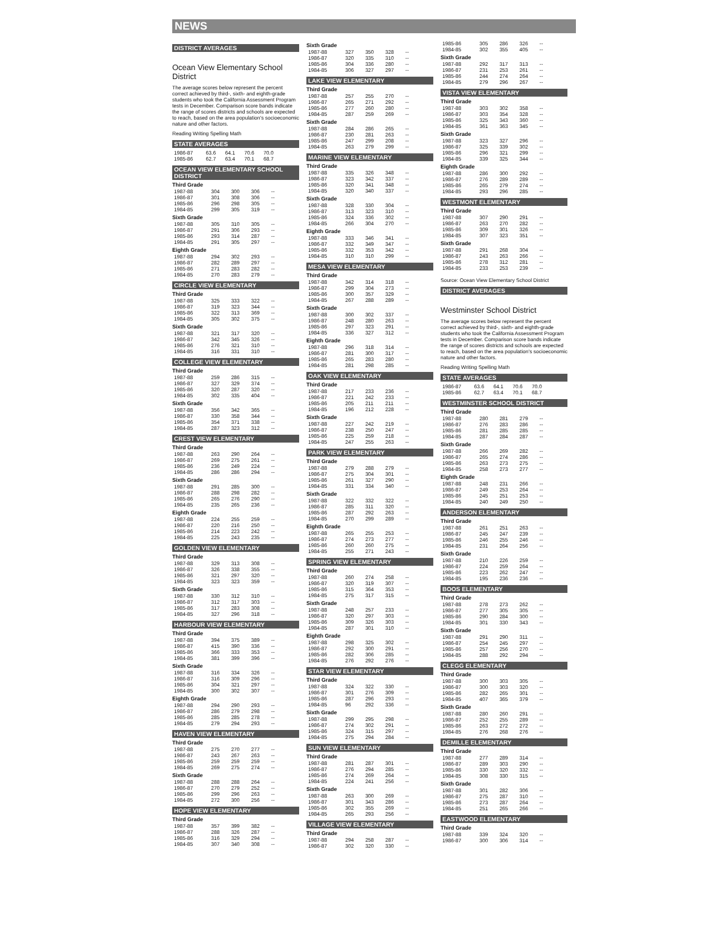NEWS
DISTRICT AVERAGES
Ocean View Elementary School District
The average scores below represent the percent correct achieved by third-, sixth- and eighth-grade students who took the California Assessment Program tests in December. Comparison score bands indicate the range of scores districts and schools are expected to reach, based on the area population's socioeconomic nature and other factors.
Reading Writing Spelling Math
STATE AVERAGES
| 1986-87 | 63.6 | 64.1 | 70.6 | 70.0 |
| 1985-86 | 62.7 | 63.4 | 70.1 | 68.7 |
OCEAN VIEW ELEMENTARY SCHOOL DISTRICT
Third Grade
| 1987-88 | 304 | 300 | 306 | -- |
| 1986-87 | 301 | 308 | 306 | -- |
| 1985-86 | 296 | 298 | 305 | -- |
| 1984-85 | 299 | 305 | 319 | -- |
Sixth Grade
| 1987-88 | 305 | 310 | 305 | -- |
| 1986-87 | 291 | 306 | 293 | -- |
| 1985-86 | 293 | 314 | 287 | -- |
| 1984-85 | 291 | 305 | 297 | -- |
Eighth Grade
| 1987-88 | 294 | 302 | 293 | -- |
| 1986-87 | 282 | 289 | 297 | -- |
| 1985-86 | 271 | 283 | 282 | -- |
| 1984-85 | 270 | 283 | 279 | -- |
CIRCLE VIEW ELEMENTARY
Third Grade
| 1987-88 | 325 | 333 | 322 | -- |
| 1986-87 | 319 | 323 | 344 | -- |
| 1985-86 | 322 | 313 | 369 | -- |
| 1984-85 | 305 | 302 | 375 | -- |
Sixth Grade
| 1987-88 | 321 | 317 | 320 | -- |
| 1986-87 | 342 | 345 | 326 | -- |
| 1985-86 | 276 | 321 | 310 | -- |
| 1984-85 | 316 | 331 | 310 | -- |
COLLEGE VIEW ELEMENTARY
Third Grade
| 1987-88 | 259 | 286 | 315 | -- |
| 1986-87 | 327 | 329 | 374 | -- |
| 1985-86 | 320 | 287 | 320 | -- |
| 1984-85 | 302 | 335 | 404 | -- |
Sixth Grade
| 1987-88 | 356 | 342 | 365 | -- |
| 1986-87 | 330 | 358 | 344 | -- |
| 1985-86 | 354 | 371 | 338 | -- |
| 1984-85 | 287 | 323 | 312 | -- |
CREST VIEW ELEMENTARY
Third Grade
| 1987-88 | 263 | 290 | 264 | -- |
| 1986-87 | 269 | 275 | 261 | -- |
| 1985-86 | 236 | 249 | 224 | -- |
| 1984-85 | 286 | 286 | 294 | -- |
Sixth Grade
| 1987-88 | 291 | 285 | 300 | -- |
| 1986-87 | 288 | 298 | 282 | -- |
| 1985-86 | 265 | 276 | 290 | -- |
| 1984-85 | 235 | 265 | 236 | -- |
Eighth Grade
| 1987-88 | 224 | 255 | 259 | -- |
| 1986-87 | 220 | 216 | 250 | -- |
| 1985-86 | 214 | 223 | 242 | -- |
| 1984-85 | 225 | 243 | 235 | -- |
GOLDEN VIEW ELEMENTARY
Third Grade
| 1987-88 | 329 | 313 | 308 | -- |
| 1986-87 | 326 | 338 | 355 | -- |
| 1985-86 | 321 | 297 | 320 | -- |
| 1984-85 | 323 | 323 | 359 | -- |
Sixth Grade
| 1987-88 | 330 | 312 | 310 | -- |
| 1986-87 | 312 | 317 | 303 | -- |
| 1985-86 | 317 | 283 | 308 | -- |
| 1984-85 | 327 | 296 | 318 | -- |
HARBOUR VIEW ELEMENTARY
Third Grade
| 1987-88 | 394 | 375 | 389 | -- |
| 1986-87 | 415 | 390 | 336 | -- |
| 1985-86 | 366 | 333 | 353 | -- |
| 1984-85 | 381 | 399 | 396 | -- |
Sixth Grade
| 1987-88 | 316 | 334 | 326 | -- |
| 1986-87 | 316 | 309 | 296 | -- |
| 1985-86 | 304 | 321 | 297 | -- |
| 1984-85 | 300 | 302 | 307 | -- |
Eighth Grade
| 1987-88 | 294 | 290 | 293 | -- |
| 1986-87 | 286 | 279 | 298 | -- |
| 1985-86 | 285 | 285 | 278 | -- |
| 1984-85 | 279 | 294 | 293 | -- |
HAVEN VIEW ELEMENTARY
Third Grade
| 1987-88 | 275 | 270 | 277 | -- |
| 1986-87 | 243 | 267 | 263 | -- |
| 1985-86 | 259 | 259 | 259 | -- |
| 1984-85 | 269 | 275 | 274 | -- |
Sixth Grade
| 1987-88 | 288 | 288 | 264 | -- |
| 1986-87 | 270 | 279 | 252 | -- |
| 1985-86 | 299 | 296 | 263 | -- |
| 1984-85 | 272 | 300 | 256 | -- |
HOPE VIEW ELEMENTARY
Third Grade
| 1987-88 | 357 | 399 | 382 | -- |
| 1986-87 | 288 | 326 | 287 | -- |
| 1985-86 | 316 | 329 | 294 | -- |
| 1984-85 | 307 | 340 | 308 | -- |
Sixth Grade
| 1987-88 | 327 | 350 | 328 | -- |
| 1986-87 | 320 | 335 | 310 | -- |
| 1985-86 | 304 | 336 | 280 | -- |
| 1984-85 | 306 | 327 | 297 | -- |
LAKE VIEW ELEMENTARY
Third Grade
| 1987-88 | 257 | 255 | 270 | -- |
| 1986-87 | 265 | 271 | 292 | -- |
| 1985-86 | 277 | 260 | 280 | -- |
| 1984-85 | 287 | 259 | 269 | -- |
Sixth Grade
| 1987-88 | 284 | 286 | 265 | -- |
| 1986-87 | 230 | 281 | 263 | -- |
| 1985-86 | 247 | 299 | 208 | -- |
| 1984-85 | 263 | 279 | 299 | -- |
MARINE VIEW ELEMENTARY
Third Grade
| 1987-88 | 335 | 326 | 348 | -- |
| 1986-87 | 323 | 342 | 337 | -- |
| 1985-86 | 320 | 341 | 348 | -- |
| 1984-85 | 320 | 340 | 337 | -- |
Sixth Grade
| 1987-88 | 328 | 330 | 304 | -- |
| 1986-87 | 313 | 323 | 310 | -- |
| 1985-86 | 324 | 336 | 302 | -- |
| 1984-85 | 266 | 304 | 270 | -- |
Eighth Grade
| 1987-88 | 333 | 346 | 341 | -- |
| 1986-87 | 332 | 349 | 347 | -- |
| 1985-86 | 332 | 353 | 342 | -- |
| 1984-85 | 310 | 310 | 299 | -- |
MESA VIEW ELEMENTARY
Third Grade
| 1987-88 | 342 | 314 | 318 | -- |
| 1986-87 | 299 | 304 | 273 | -- |
| 1985-86 | 300 | 357 | 329 | -- |
| 1984-85 | 267 | 288 | 289 | -- |
Sixth Grade
| 1987-88 | 300 | 302 | 337 | -- |
| 1986-87 | 248 | 280 | 263 | -- |
| 1985-86 | 297 | 323 | 291 | -- |
| 1984-85 | 336 | 327 | 312 | -- |
Eighth Grade
| 1987-88 | 296 | 318 | 314 | -- |
| 1986-87 | 281 | 300 | 317 | -- |
| 1985-86 | 265 | 283 | 280 | -- |
| 1984-85 | 281 | 298 | 285 | -- |
OAK VIEW ELEMENTARY
Third Grade
| 1987-88 | 217 | 233 | 236 | -- |
| 1986-87 | 221 | 242 | 233 | -- |
| 1985-86 | 205 | 211 | 211 | -- |
| 1984-85 | 196 | 212 | 228 | -- |
Sixth Grade
| 1987-88 | 227 | 242 | 219 | -- |
| 1986-87 | 238 | 250 | 247 | -- |
| 1985-86 | 225 | 259 | 218 | -- |
| 1984-85 | 247 | 255 | 263 | -- |
PARK VIEW ELEMENTARY
Third Grade
| 1987-88 | 279 | 288 | 279 | -- |
| 1986-87 | 275 | 304 | 301 | -- |
| 1985-86 | 261 | 327 | 290 | -- |
| 1984-85 | 331 | 334 | 340 | -- |
Sixth Grade
| 1987-88 | 322 | 332 | 322 | -- |
| 1986-87 | 285 | 311 | 320 | -- |
| 1985-86 | 287 | 292 | 263 | -- |
| 1984-85 | 270 | 299 | 289 | -- |
Eighth Grade
| 1987-88 | 265 | 255 | 253 | -- |
| 1986-87 | 274 | 273 | 277 | -- |
| 1985-86 | 260 | 260 | 275 | -- |
| 1984-85 | 255 | 271 | 243 | -- |
SPRING VIEW ELEMENTARY
Third Grade
| 1987-88 | 260 | 274 | 258 | -- |
| 1986-87 | 320 | 319 | 307 | -- |
| 1985-86 | 315 | 364 | 353 | -- |
| 1984-85 | 275 | 317 | 315 | -- |
Sixth Grade
| 1987-88 | 248 | 257 | 233 | -- |
| 1986-87 | 320 | 297 | 303 | -- |
| 1985-86 | 309 | 326 | 303 | -- |
| 1984-85 | 287 | 301 | 310 | -- |
Eighth Grade
| 1987-88 | 298 | 325 | 302 | -- |
| 1986-87 | 292 | 300 | 291 | -- |
| 1985-86 | 282 | 306 | 285 | -- |
| 1984-85 | 276 | 292 | 276 | -- |
STAR VIEW ELEMENTARY
Third Grade
| 1987-88 | 324 | 322 | 330 | -- |
| 1986-87 | 301 | 276 | 309 | -- |
| 1985-86 | 287 | 296 | 293 | -- |
| 1984-85 | 96 | 292 | 336 | -- |
Sixth Grade
| 1987-88 | 299 | 295 | 298 | -- |
| 1986-87 | 274 | 302 | 291 | -- |
| 1985-86 | 324 | 315 | 297 | -- |
| 1984-85 | 275 | 294 | 284 | -- |
SUN VIEW ELEMENTARY
Third Grade
| 1987-88 | 281 | 287 | 301 | -- |
| 1986-87 | 276 | 294 | 285 | -- |
| 1985-86 | 274 | 269 | 264 | -- |
| 1984-85 | 224 | 241 | 256 | -- |
Sixth Grade
| 1987-88 | 263 | 300 | 269 | -- |
| 1986-87 | 301 | 343 | 286 | -- |
| 1985-86 | 302 | 355 | 269 | -- |
| 1984-85 | 265 | 293 | 256 | -- |
VILLAGE VIEW ELEMENTARY
Third Grade
| 1987-88 | 294 | 258 | 287 | -- |
| 1986-87 | 302 | 320 | 330 | -- |
| 1985-86 | 305 | 286 | 326 | -- |
| 1984-85 | 302 | 355 | 405 | -- |
Sixth Grade
| 1987-88 | 292 | 317 | 313 | -- |
| 1986-87 | 231 | 253 | 261 | -- |
| 1985-86 | 244 | 274 | 264 | -- |
| 1984-85 | 279 | 296 | 267 | -- |
VISTA VIEW ELEMENTARY
Third Grade
| 1987-88 | 303 | 302 | 358 | -- |
| 1986-87 | 303 | 354 | 328 | -- |
| 1985-86 | 325 | 343 | 360 | -- |
| 1984-85 | 361 | 363 | 345 | -- |
Sixth Grade
| 1987-88 | 323 | 327 | 296 | -- |
| 1986-87 | 325 | 339 | 302 | -- |
| 1985-86 | 296 | 321 | 299 | -- |
| 1984-85 | 339 | 325 | 344 | -- |
Eighth Grade
| 1987-88 | 286 | 300 | 292 | -- |
| 1986-87 | 276 | 289 | 289 | -- |
| 1985-86 | 265 | 279 | 274 | -- |
| 1984-85 | 293 | 296 | 285 | -- |
WESTMONT ELEMENTARY
Third Grade
| 1987-88 | 307 | 290 | 291 | -- |
| 1986-87 | 263 | 270 | 282 | -- |
| 1985-86 | 309 | 301 | 326 | -- |
| 1984-85 | 307 | 323 | 351 | -- |
Sixth Grade
| 1987-88 | 291 | 268 | 304 | -- |
| 1986-87 | 243 | 263 | 266 | -- |
| 1985-86 | 278 | 312 | 281 | -- |
| 1984-85 | 233 | 253 | 239 | -- |
Source: Ocean View Elementary School District
DISTRICT AVERAGES
Westminster School District
The average scores below represent the percent correct achieved by third-, sixth- and eighth-grade students who took the California Assessment Program tests in December. Comparison score bands indicate the range of scores districts and schools are expected to reach, based on the area population's socioeconomic nature and other factors.
Reading Writing Spelling Math
STATE AVERAGES
| 1986-87 | 63.6 | 64.1 | 70.6 | 70.0 |
| 1985-86 | 62.7 | 63.4 | 70.1 | 68.7 |
WESTMINSTER SCHOOL DISTRICT
Third Grade
| 1987-88 | 280 | 281 | 279 | -- |
| 1986-87 | 276 | 283 | 286 | -- |
| 1985-86 | 281 | 285 | 285 | -- |
| 1984-85 | 287 | 284 | 287 | -- |
Sixth Grade
| 1987-88 | 266 | 269 | 282 | -- |
| 1986-87 | 265 | 274 | 286 | -- |
| 1985-86 | 263 | 273 | 275 | -- |
| 1984-85 | 258 | 273 | 277 | -- |
Eighth Grade
| 1987-88 | 248 | 231 | 266 | -- |
| 1986-87 | 249 | 253 | 264 | -- |
| 1985-86 | 245 | 251 | 253 | -- |
| 1984-85 | 240 | 249 | 250 | -- |
ANDERSON ELEMENTARY
Third Grade
| 1987-88 | 261 | 251 | 263 | -- |
| 1986-87 | 245 | 247 | 239 | -- |
| 1985-86 | 246 | 255 | 246 | -- |
| 1984-85 | 231 | 264 | 256 | -- |
Sixth Grade
| 1987-88 | 210 | 226 | 259 | -- |
| 1986-87 | 224 | 259 | 264 | -- |
| 1985-86 | 223 | 262 | 247 | -- |
| 1984-85 | 195 | 236 | 236 | -- |
BOOS ELEMENTARY
Third Grade
| 1987-88 | 278 | 273 | 262 | -- |
| 1986-87 | 277 | 305 | 305 | -- |
| 1985-86 | 290 | 284 | 300 | -- |
| 1984-85 | 301 | 330 | 343 | -- |
Sixth Grade
| 1987-88 | 291 | 290 | 311 | -- |
| 1986-87 | 254 | 245 | 297 | -- |
| 1985-86 | 257 | 256 | 270 | -- |
| 1984-85 | 288 | 292 | 294 | -- |
CLEGG ELEMENTARY
Third Grade
| 1987-88 | 300 | 303 | 305 | -- |
| 1986-87 | 300 | 303 | 320 | -- |
| 1985-86 | 282 | 265 | 301 | -- |
| 1984-85 | 407 | 365 | 379 | -- |
Sixth Grade
| 1987-88 | 280 | 260 | 291 | -- |
| 1986-87 | 252 | 255 | 289 | -- |
| 1985-86 | 263 | 272 | 272 | -- |
| 1984-85 | 276 | 268 | 276 | -- |
DEMILLE ELEMENTARY
Third Grade
| 1987-88 | 277 | 289 | 314 | -- |
| 1986-87 | 289 | 303 | 290 | -- |
| 1985-86 | 330 | 320 | 332 | -- |
| 1984-85 | 308 | 330 | 315 | -- |
Sixth Grade
| 1987-88 | 301 | 282 | 306 | -- |
| 1986-87 | 275 | 287 | 310 | -- |
| 1985-86 | 273 | 287 | 264 | -- |
| 1984-85 | 251 | 265 | 266 | -- |
EASTWOOD ELEMENTARY
Third Grade
| 1987-88 | 339 | 324 | 320 | -- |
| 1986-87 | 300 | 306 | 314 | -- |